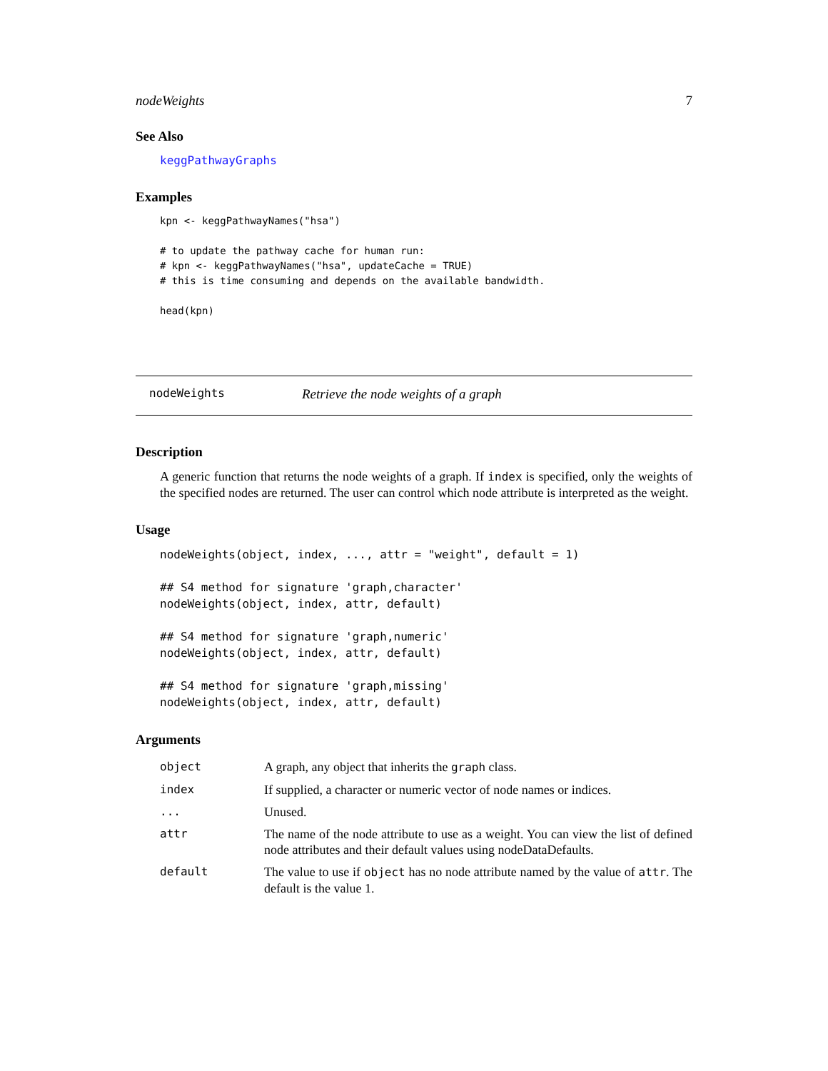nodeWeights 7
See Also
keggPathwayGraphs
Examples
kpn <- keggPathwayNames("hsa")

# to update the pathway cache for human run:
# kpn <- keggPathwayNames("hsa", updateCache = TRUE)
# this is time consuming and depends on the available bandwidth.

head(kpn)
nodeWeights Retrieve the node weights of a graph
Description
A generic function that returns the node weights of a graph. If index is specified, only the weights of the specified nodes are returned. The user can control which node attribute is interpreted as the weight.
Usage
nodeWeights(object, index, ..., attr = "weight", default = 1)

## S4 method for signature 'graph,character'
nodeWeights(object, index, attr, default)

## S4 method for signature 'graph,numeric'
nodeWeights(object, index, attr, default)

## S4 method for signature 'graph,missing'
nodeWeights(object, index, attr, default)
Arguments
| object | A graph, any object that inherits the graph class. |
| index | If supplied, a character or numeric vector of node names or indices. |
| ... | Unused. |
| attr | The name of the node attribute to use as a weight. You can view the list of defined node attributes and their default values using nodeDataDefaults. |
| default | The value to use if object has no node attribute named by the value of attr . The default is the value 1. |